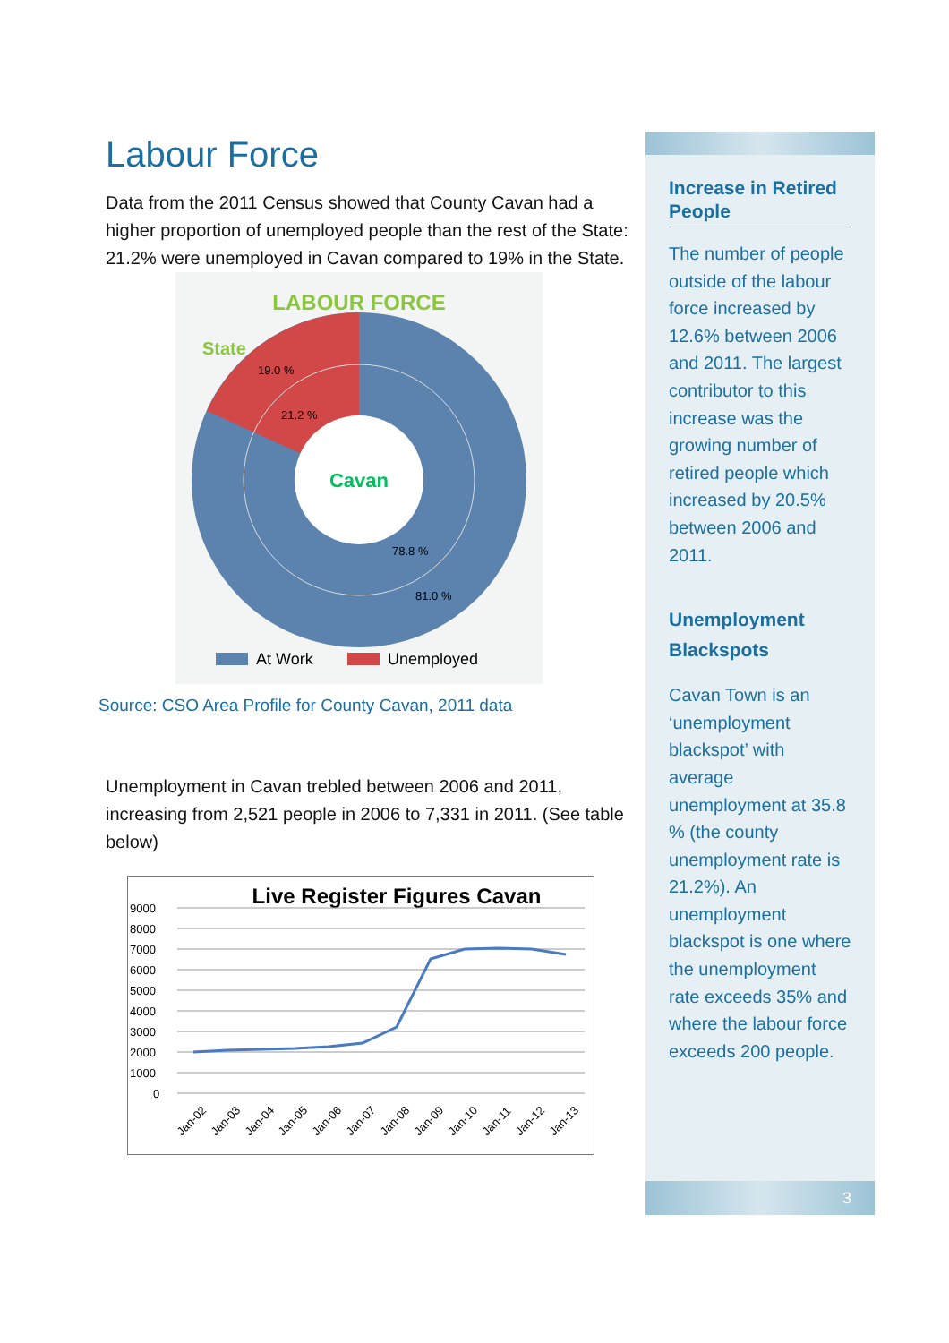Labour Force
Data from the 2011 Census showed that County Cavan had a higher proportion of unemployed people than the rest of the State: 21.2% were unemployed in Cavan compared to 19% in the State.
LABOUR FORCE
State
Cavan
19.0 %
21.2 %
78.8 %
81.0 %
At Work
Unemployed
Source: CSO Area Profile for County Cavan, 2011 data
Unemployment in Cavan trebled between 2006 and 2011, increasing from 2,521 people in 2006 to 7,331 in 2011. (See table below)
Live Register Figures Cavan
9000
8000
7000
6000
5000
4000
3000
2000
1000
0
Jan-02
Jan-03
Jan-04
Jan-05
Jan-06
Jan-07
Jan-08
Jan-09
Jan-10
Jan-11
Jan-12
Jan-13
Increase in Retired People
The number of people outside of the labour force increased by 12.6% between 2006 and 2011. The largest contributor to this increase was the growing number of retired people which increased by 20.5% between 2006 and 2011.
Unemployment Blackspots
Cavan Town is an ‘unemployment blackspot’ with average unemployment at 35.8 % (the county unemployment rate is 21.2%). An unemployment blackspot is one where the unemployment rate exceeds 35% and where the labour force exceeds 200 people.
3